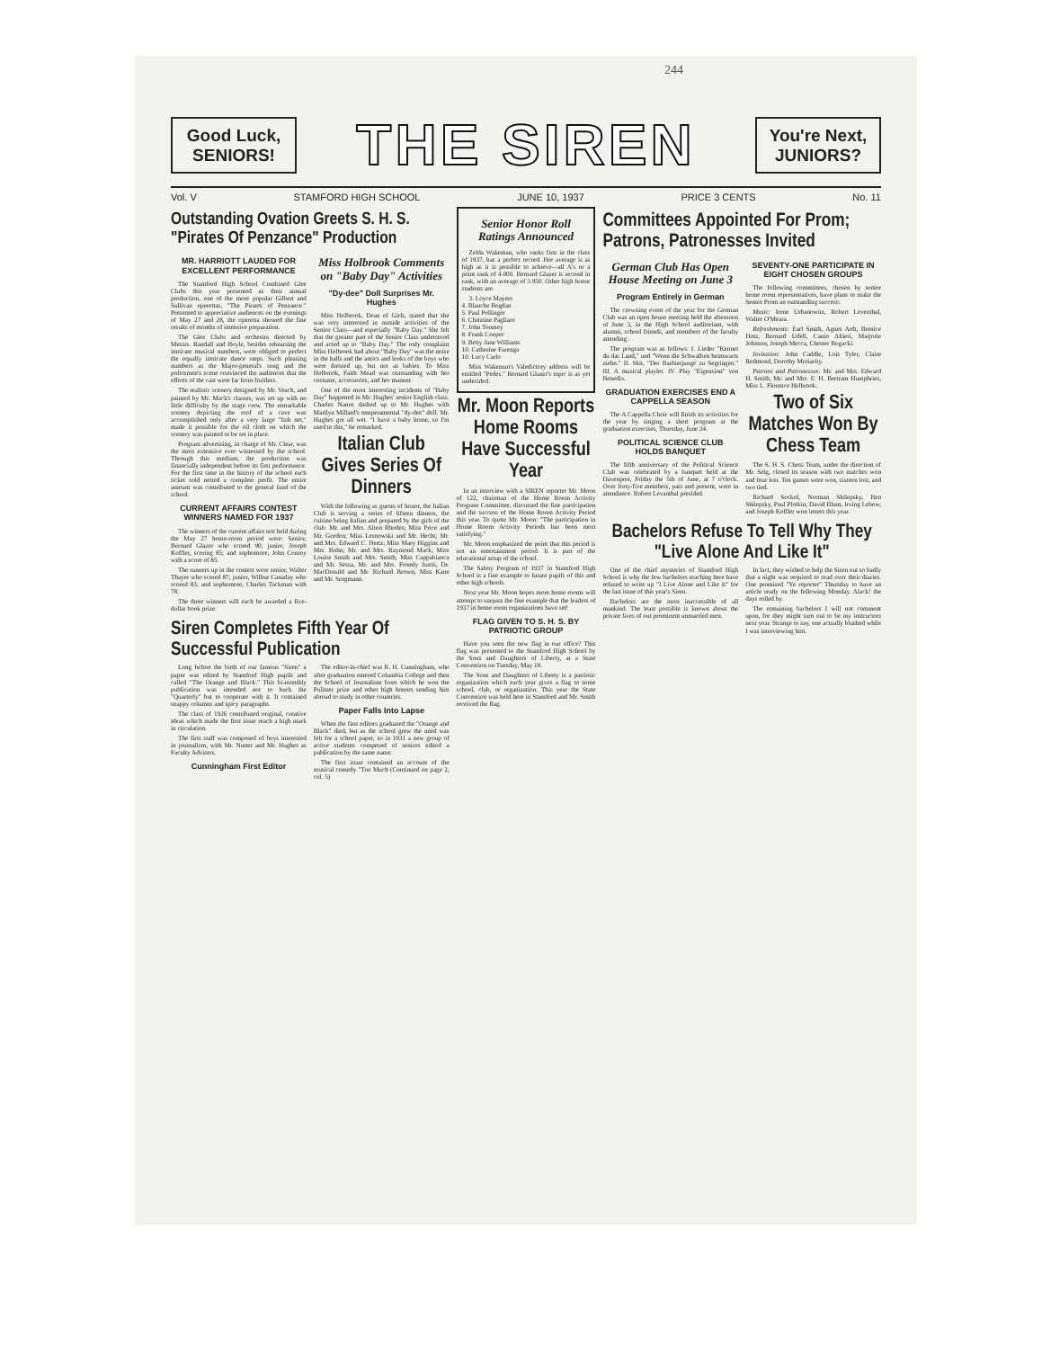244
Good Luck, SENIORS!
THE SIREN
You're Next, JUNIORS?
Vol. V STAMFORD HIGH SCHOOL JUNE 10, 1937 PRICE 3 CENTS No. 11
Outstanding Ovation Greets S. H. S. "Pirates Of Penzance" Production
MR. HARRIOTT LAUDED FOR EXCELLENT PERFORMANCE
The Stamford High School Combined Glee Clubs this year presented as their annual production, one of the more popular Gilbert and Sullivan operettas, "The Pirates of Penzance." Presented to appreciative audiences on the evenings of May 27 and 28, the operetta showed the fine results of months of intensive preparation.
The Glee Clubs and orchestra directed by Messrs. Randall and Boyle, besides rehearsing the intricate musical numbers, were obliged to perfect the equally intricate dance steps. Such pleasing numbers as the Major-general's song and the policemen's scene convinced the audiences that the efforts of the cast were far from fruitless.
The realistic scenery designed by Mr. Veach, and painted by Mr. Mack's classes, was set up with no little difficulty by the stage crew. The remarkable scenery depicting the roof of a cave was accomplished only after a very large "fish net," made it possible for the oil cloth on which the scenery was painted to be set in place.
Program advertising, in charge of Mr. Clear, was the most extensive ever witnessed by the school. Through this medium, the production was financially independent before its first performance. For the first time in the history of the school each ticket sold netted a complete profit. The entire amount was contributed to the general fund of the school.
CURRENT AFFAIRS CONTEST WINNERS NAMED FOR 1937
The winners of the current affairs test held during the May 27 home-room period were: Senior, Bernard Glazer who scored 90; junior, Joseph Koffler, scoring 85; and sophomore, John Conroy with a score of 85.
The runners up in the contest were senior, Walter Thayer who scored 87; junior, Wilbur Canaday who scored 83; and sophomore, Charles Tackman with 78.
The three winners will each be awarded a five-dollar book prize.
Miss Holbrook Comments on "Baby Day" Activities
"Dy-dee" Doll Surprises Mr. Hughes
Miss Holbrook, Dean of Girls, stated that she was very interested in outside activities of the Senior Class—and especially "Baby Day." She felt that the greater part of the Senior Class understood and acted up to "Baby Day." The only complaint Miss Holbrook had about "Baby Day" was the noise in the halls and the antics and looks of the boys who were dressed up, but not as babies. To Miss Holbrook, Faith Mead was outstanding with her costume, accessories, and her manner.
One of the most interesting incidents of "Baby Day" happened in Mr. Hughes' senior English class. Charles Nanos dashed up to Mr. Hughes with Marilyn Millard's temperamental "dy-dee" doll. Mr. Hughes got all wet. "I have a baby home, so I'm used to this," he remarked.
Italian Club Gives Series Of Dinners
With the following as guests of honor, the Italian Club is serving a series of fifteen dinners, the cuisine being Italian and prepared by the girls of the club: Mr. and Mrs. Alton Rhodes; Miss Price and Mr. Gordon; Miss Lesnowski and Mr. Hecht; Mr. and Mrs. Edward C. Hertz; Miss Mary Higgins and Mrs. Bohn; Mr. and Mrs. Raymond Mack; Miss Louise Smith and Mrs. Smith; Miss Cappabianca and Mr. Sessa, Mr. and Mrs. Fromly Justis, Dr. MacDonald and Mr. Richard Brown; Miss Kane and Mr. Sorgmann.
Siren Completes Fifth Year Of Successful Publication
Long before the birth of our famous "Siren" a paper was edited by Stamford High pupils and called "The Orange and Black." This bi-monthly publication was intended not to buck the "Quarterly" but to cooperate with it. It contained snappy columns and spicy paragraphs.
The class of 1926 contributed original, creative ideas which made the first issue reach a high mark in circulation.
The first staff was composed of boys interested in journalism, with Mr. Nutter and Mr. Hughes as Faculty Advisers.
Cunningham First Editor
The editor-in-chief was R. H. Cunningham, who after graduation entered Columbia College and then the School of Journalism from which he won the Pulitzer prize and other high honors sending him abroad to study in other countries.
Paper Falls Into Lapse
When the first editors graduated the "Orange and Black" died, but as the school grew the need was felt for a school paper, so in 1931 a new group of active students composed of seniors edited a publication by the same name.
The first issue contained an account of the musical comedy "Too Much (Continued on page 2, col. 5)
Senior Honor Roll Ratings Announced
Zelda Wakeman, who ranks first in the class of 1937, has a perfect record. Her average is as high as it is possible to achieve—all A's or a point rank of 4.000. Bernard Glazer is second in rank, with an average of 3.950. Other high honor students are:
3. Loyce Mayers
4. Blanche Bogdan
5. Paul Pollinger
6. Christine Pagliaro
7. John Toomey
8. Frank Cooper
9. Betty Jane Williams
10. Catherine Farenga
10. Lucy Carlo
Miss Wakeman's Valedictory address will be entitled "Pedes." Bernard Glazer's topic is as yet undecided.
Mr. Moon Reports Home Rooms Have Successful Year
In an interview with a SIREN reporter Mr. Moon of 122, chairman of the Home Room Activity Program Committee, discussed the fine participation and the success of the Home Room Activity Period this year. To quote Mr. Moon: "The participation in Home Room Activity Periods has been most satisfying."
Mr. Moon emphasized the point that this period is not an entertainment period. It is part of the educational setup of the school.
The Safety Program of 1937 in Stamford High School is a fine example to future pupils of this and other high schools.
Next year Mr. Moon hopes more home rooms will attempt to surpass the fine example that the leaders of 1937 in home room organizations have set!
FLAG GIVEN TO S. H. S. BY PATRIOTIC GROUP
Have you seen the new flag in our office? This flag was presented to the Stamford High School by the Sons and Daughters of Liberty, at a State Convention on Tuesday, May 18.
The Sons and Daughters of Liberty is a patriotic organization which each year gives a flag to some school, club, or organization. This year the State Convention was held here in Stamford and Mr. Smith received the flag.
Committees Appointed For Prom; Patrons, Patronesses Invited
German Club Has Open House Meeting on June 3
Program Entirely in German
The crowning event of the year for the German Club was an open house meeting held the afternoon of June 3, in the High School auditorium, with alumni, school friends, and members of the faculty attending.
The program was as follows: I. Lieder "Kennet du das Land," und "Wenn die Schwalben heimwarts ziehn." II. Skit, "Der Barbierjunge zu Segringen." III. A musical playlet. IV. Play "Eigensinn" von Benedix.
GRADUATION EXERCISES END A CAPPELLA SEASON
The A Cappella Choir will finish its activities for the year by singing a short program at the graduation exercises, Thursday, June 24.
POLITICAL SCIENCE CLUB HOLDS BANQUET
The fifth anniversary of the Political Science Club was celebrated by a banquet held at the Davenport, Friday the 5th of June, at 7 o'clock. Over forty-five members, past and present, were in attendance. Robert Levanthal presided.
SEVENTY-ONE PARTICIPATE IN EIGHT CHOSEN GROUPS
The following committees, chosen by senior home room representatives, have plans to make the Senior Prom an outstanding success:
Music: Irene Urbanowitz, Robert Leventhal, Walter O'Meara.
Refreshments: Earl Smith, Agnes Ardt, Bernice Hotz, Bernard Udell, Canio Altieri, Marjorie Johnson, Joseph Mecca, Chester Bogacki.
Invitation: John Caddle, Lois Tyler, Claire Redmond, Dorothy Moriarity.
Patrons and Patronesses: Mr. and Mrs. Edward H. Smith, Mr. and Mrs. E. H. Bertram Humphries, Miss L. Florence Holbrook.
Two of Six Matches Won By Chess Team
The S. H. S. Chess Team, under the direction of Mr. Selg, closed its season with two matches won and four lost. Ten games were won, sixteen lost, and two tied.
Richard Sockol, Norman Shilepsky, Ben Shilepsky, Paul Plotkin, David Blum, Irving Lebow, and Joseph Koffler won letters this year.
Bachelors Refuse To Tell Why They "Live Alone And Like It"
One of the chief mysteries of Stamford High School is why the few bachelors teaching here have refused to write up "I Live Alone and Like It" for the last issue of this year's Siren.
Bachelors are the most inaccessible of all mankind. The least possible is known about the private lives of our prominent unmarried men.
In fact, they wished to help the Siren out so badly that a night was required to read over their diaries. One promised "Ye reporter" Thursday to have an article ready on the following Monday. Alack! the days rolled by.
The remaining bachelors I will not comment upon, for they might turn out to be my instructors next year. Strange to say, one actually blushed while I was interviewing him.